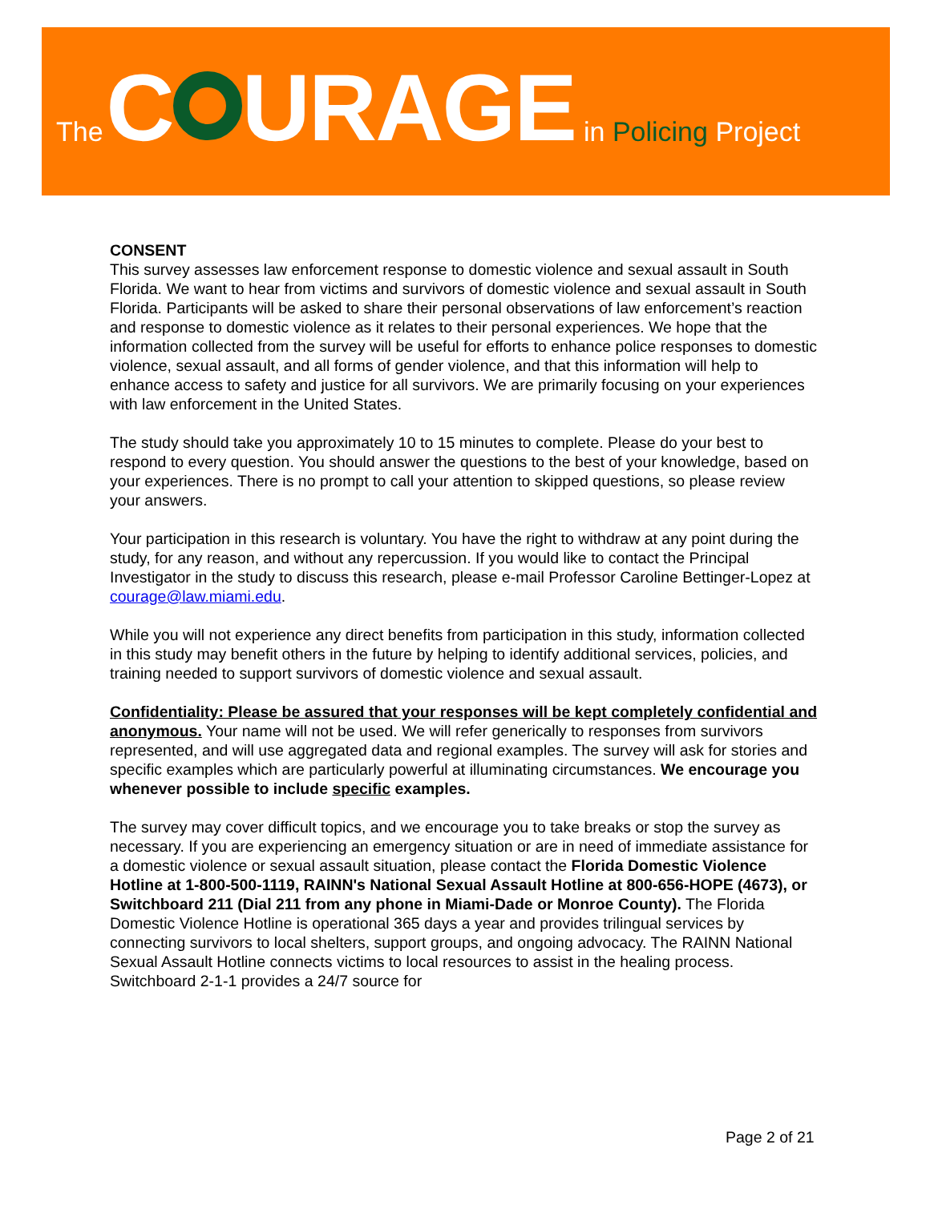The C URAGE in Policing Project
CONSENT
This survey assesses law enforcement response to domestic violence and sexual assault in South Florida. We want to hear from victims and survivors of domestic violence and sexual assault in South Florida. Participants will be asked to share their personal observations of law enforcement’s reaction and response to domestic violence as it relates to their personal experiences. We hope that the information collected from the survey will be useful for efforts to enhance police responses to domestic violence, sexual assault, and all forms of gender violence, and that this information will help to enhance access to safety and justice for all survivors. We are primarily focusing on your experiences with law enforcement in the United States.
The study should take you approximately 10 to 15 minutes to complete. Please do your best to respond to every question. You should answer the questions to the best of your knowledge, based on your experiences. There is no prompt to call your attention to skipped questions, so please review your answers.
Your participation in this research is voluntary. You have the right to withdraw at any point during the study, for any reason, and without any repercussion. If you would like to contact the Principal Investigator in the study to discuss this research, please e-mail Professor Caroline Bettinger-Lopez at courage@law.miami.edu.
While you will not experience any direct benefits from participation in this study, information collected in this study may benefit others in the future by helping to identify additional services, policies, and training needed to support survivors of domestic violence and sexual assault.
Confidentiality: Please be assured that your responses will be kept completely confidential and anonymous. Your name will not be used. We will refer generically to responses from survivors represented, and will use aggregated data and regional examples. The survey will ask for stories and specific examples which are particularly powerful at illuminating circumstances. We encourage you whenever possible to include specific examples.
The survey may cover difficult topics, and we encourage you to take breaks or stop the survey as necessary. If you are experiencing an emergency situation or are in need of immediate assistance for a domestic violence or sexual assault situation, please contact the Florida Domestic Violence Hotline at 1-800-500-1119, RAINN's National Sexual Assault Hotline at 800-656-HOPE (4673), or Switchboard 211 (Dial 211 from any phone in Miami-Dade or Monroe County). The Florida Domestic Violence Hotline is operational 365 days a year and provides trilingual services by connecting survivors to local shelters, support groups, and ongoing advocacy. The RAINN National Sexual Assault Hotline connects victims to local resources to assist in the healing process. Switchboard 2-1-1 provides a 24/7 source for
Page 2 of 21